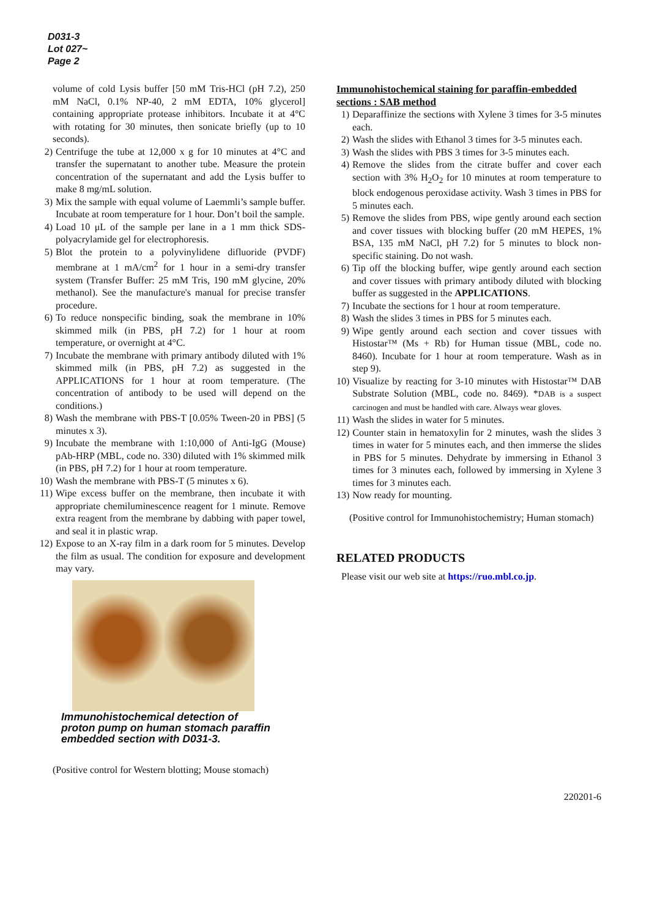D031-3
Lot 027~
Page 2
volume of cold Lysis buffer [50 mM Tris-HCl (pH 7.2), 250 mM NaCl, 0.1% NP-40, 2 mM EDTA, 10% glycerol] containing appropriate protease inhibitors. Incubate it at 4°C with rotating for 30 minutes, then sonicate briefly (up to 10 seconds).
2) Centrifuge the tube at 12,000 x g for 10 minutes at 4°C and transfer the supernatant to another tube. Measure the protein concentration of the supernatant and add the Lysis buffer to make 8 mg/mL solution.
3) Mix the sample with equal volume of Laemmli’s sample buffer. Incubate at room temperature for 1 hour. Don’t boil the sample.
4) Load 10 μL of the sample per lane in a 1 mm thick SDS-polyacrylamide gel for electrophoresis.
5) Blot the protein to a polyvinylidene difluoride (PVDF) membrane at 1 mA/cm<sup>2</sup> for 1 hour in a semi-dry transfer system (Transfer Buffer: 25 mM Tris, 190 mM glycine, 20% methanol). See the manufacture's manual for precise transfer procedure.
6) To reduce nonspecific binding, soak the membrane in 10% skimmed milk (in PBS, pH 7.2) for 1 hour at room temperature, or overnight at 4°C.
7) Incubate the membrane with primary antibody diluted with 1% skimmed milk (in PBS, pH 7.2) as suggested in the APPLICATIONS for 1 hour at room temperature. (The concentration of antibody to be used will depend on the conditions.)
8) Wash the membrane with PBS-T [0.05% Tween-20 in PBS] (5 minutes x 3).
9) Incubate the membrane with 1:10,000 of Anti-IgG (Mouse) pAb-HRP (MBL, code no. 330) diluted with 1% skimmed milk (in PBS, pH 7.2) for 1 hour at room temperature.
10) Wash the membrane with PBS-T (5 minutes x 6).
11) Wipe excess buffer on the membrane, then incubate it with appropriate chemiluminescence reagent for 1 minute. Remove extra reagent from the membrane by dabbing with paper towel, and seal it in plastic wrap.
12) Expose to an X-ray film in a dark room for 5 minutes. Develop the film as usual. The condition for exposure and development may vary.
Immunohistochemical detection of proton pump on human stomach paraffin embedded section with D031-3.
(Positive control for Western blotting; Mouse stomach)
Immunohistochemical staining for paraffin-embedded sections : SAB method
1) Deparaffinize the sections with Xylene 3 times for 3-5 minutes each.
2) Wash the slides with Ethanol 3 times for 3-5 minutes each.
3) Wash the slides with PBS 3 times for 3-5 minutes each.
4) Remove the slides from the citrate buffer and cover each section with 3% H<sub>2</sub>O<sub>2</sub> for 10 minutes at room temperature to block endogenous peroxidase activity. Wash 3 times in PBS for 5 minutes each.
5) Remove the slides from PBS, wipe gently around each section and cover tissues with blocking buffer (20 mM HEPES, 1% BSA, 135 mM NaCl, pH 7.2) for 5 minutes to block non-specific staining. Do not wash.
6) Tip off the blocking buffer, wipe gently around each section and cover tissues with primary antibody diluted with blocking buffer as suggested in the APPLICATIONS.
7) Incubate the sections for 1 hour at room temperature.
8) Wash the slides 3 times in PBS for 5 minutes each.
9) Wipe gently around each section and cover tissues with Histostar™ (Ms + Rb) for Human tissue (MBL, code no. 8460). Incubate for 1 hour at room temperature. Wash as in step 9).
10) Visualize by reacting for 3-10 minutes with Histostar™ DAB Substrate Solution (MBL, code no. 8469). *DAB is a suspect carcinogen and must be handled with care. Always wear gloves.
11) Wash the slides in water for 5 minutes.
12) Counter stain in hematoxylin for 2 minutes, wash the slides 3 times in water for 5 minutes each, and then immerse the slides in PBS for 5 minutes. Dehydrate by immersing in Ethanol 3 times for 3 minutes each, followed by immersing in Xylene 3 times for 3 minutes each.
13) Now ready for mounting.
(Positive control for Immunohistochemistry; Human stomach)
RELATED PRODUCTS
Please visit our web site at https://ruo.mbl.co.jp.
220201-6